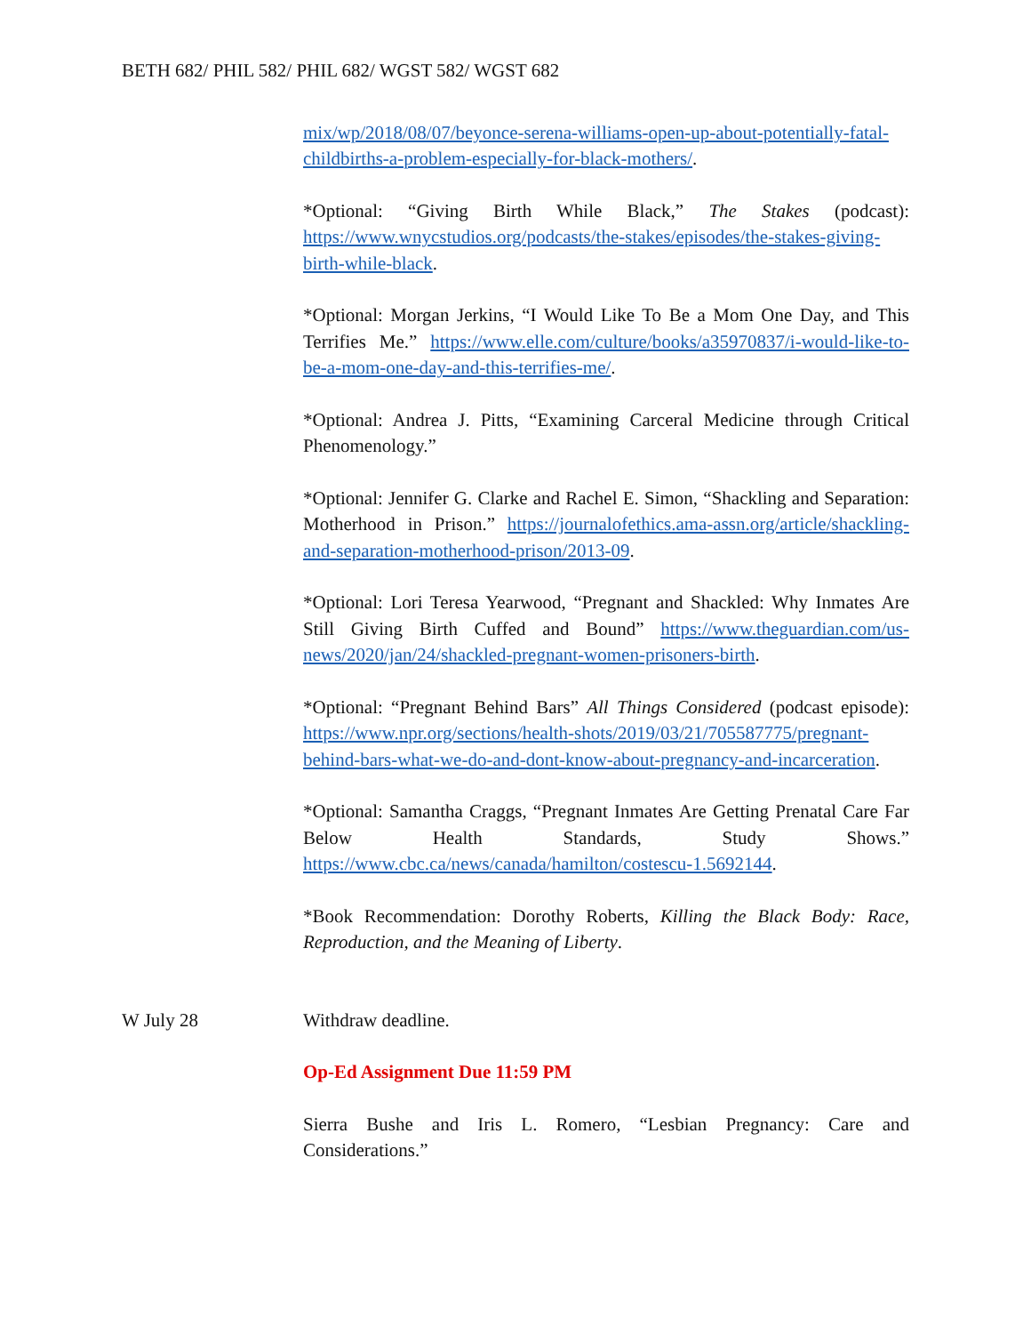BETH 682/ PHIL 582/ PHIL 682/ WGST 582/ WGST 682
mix/wp/2018/08/07/beyonce-serena-williams-open-up-about-potentially-fatal-childbirths-a-problem-especially-for-black-mothers/.
*Optional: “Giving Birth While Black,” The Stakes (podcast): https://www.wnycstudios.org/podcasts/the-stakes/episodes/the-stakes-giving-birth-while-black.
*Optional: Morgan Jerkins, “I Would Like To Be a Mom One Day, and This Terrifies Me.” https://www.elle.com/culture/books/a35970837/i-would-like-to-be-a-mom-one-day-and-this-terrifies-me/.
*Optional: Andrea J. Pitts, “Examining Carceral Medicine through Critical Phenomenology.”
*Optional: Jennifer G. Clarke and Rachel E. Simon, “Shackling and Separation: Motherhood in Prison.” https://journalofethics.ama-assn.org/article/shackling-and-separation-motherhood-prison/2013-09.
*Optional: Lori Teresa Yearwood, “Pregnant and Shackled: Why Inmates Are Still Giving Birth Cuffed and Bound” https://www.theguardian.com/us-news/2020/jan/24/shackled-pregnant-women-prisoners-birth.
*Optional: “Pregnant Behind Bars” All Things Considered (podcast episode): https://www.npr.org/sections/health-shots/2019/03/21/705587775/pregnant-behind-bars-what-we-do-and-dont-know-about-pregnancy-and-incarceration.
*Optional: Samantha Craggs, “Pregnant Inmates Are Getting Prenatal Care Far Below Health Standards, Study Shows.” https://www.cbc.ca/news/canada/hamilton/costescu-1.5692144.
*Book Recommendation: Dorothy Roberts, Killing the Black Body: Race, Reproduction, and the Meaning of Liberty.
W July 28 Withdraw deadline.
Op-Ed Assignment Due 11:59 PM
Sierra Bushe and Iris L. Romero, “Lesbian Pregnancy: Care and Considerations.”